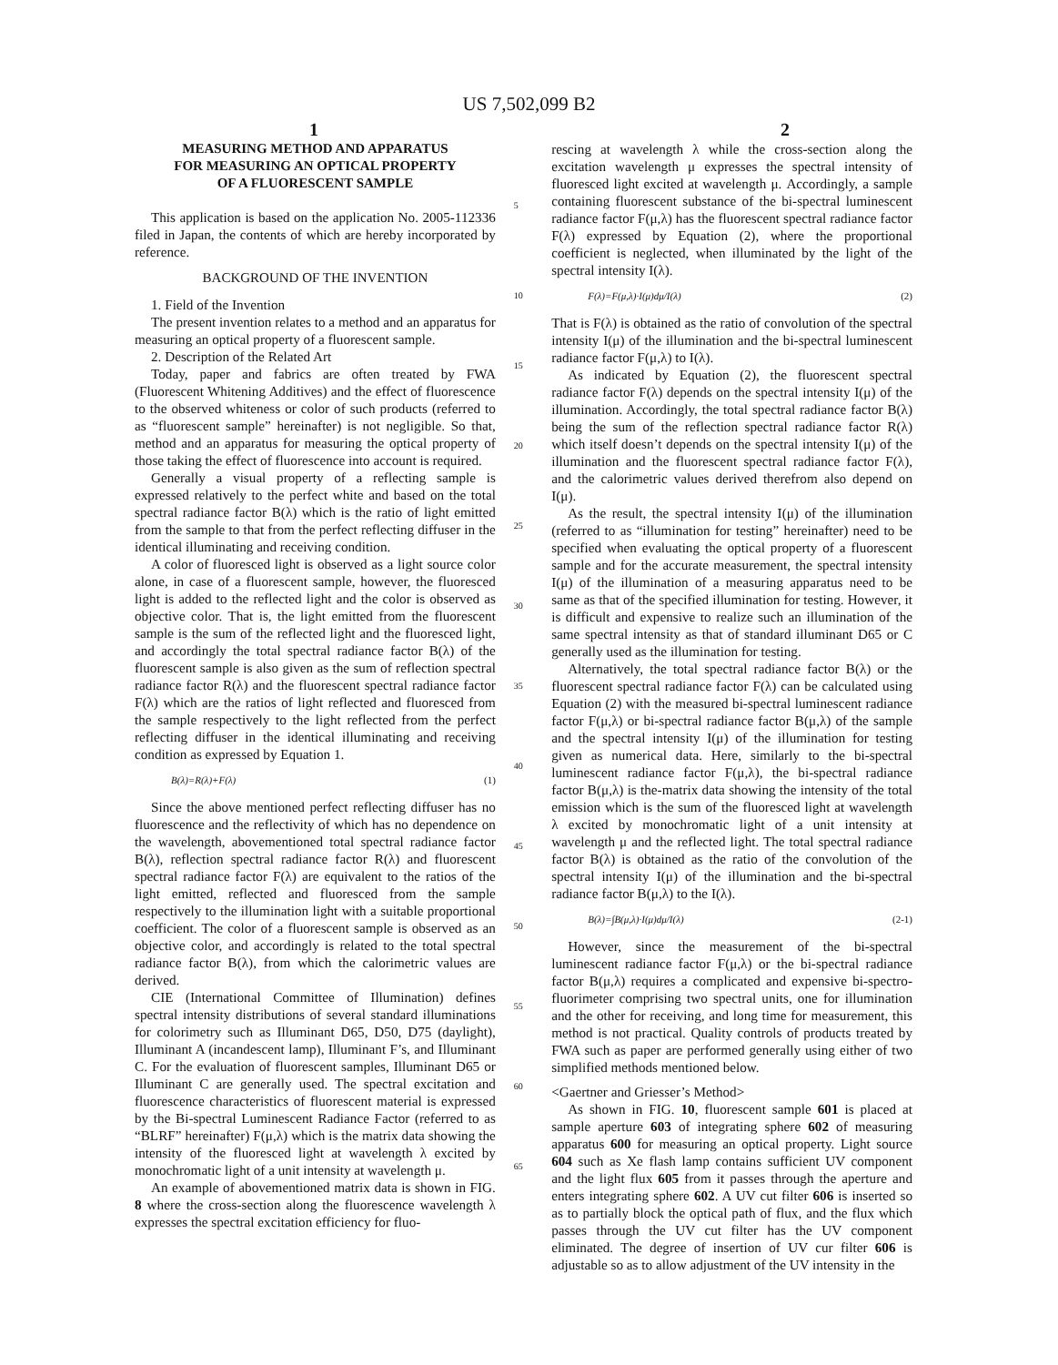US 7,502,099 B2
1 2
MEASURING METHOD AND APPARATUS
FOR MEASURING AN OPTICAL PROPERTY
OF A FLUORESCENT SAMPLE
This application is based on the application No. 2005-112336 filed in Japan, the contents of which are hereby incorporated by reference.
BACKGROUND OF THE INVENTION
1. Field of the Invention
The present invention relates to a method and an apparatus for measuring an optical property of a fluorescent sample.
2. Description of the Related Art
Today, paper and fabrics are often treated by FWA (Fluorescent Whitening Additives) and the effect of fluorescence to the observed whiteness or color of such products (referred to as “fluorescent sample” hereinafter) is not negligible. So that, method and an apparatus for measuring the optical property of those taking the effect of fluorescence into account is required.
Generally a visual property of a reflecting sample is expressed relatively to the perfect white and based on the total spectral radiance factor B(λ) which is the ratio of light emitted from the sample to that from the perfect reflecting diffuser in the identical illuminating and receiving condition.
A color of fluoresced light is observed as a light source color alone, in case of a fluorescent sample, however, the fluoresced light is added to the reflected light and the color is observed as objective color. That is, the light emitted from the fluorescent sample is the sum of the reflected light and the fluoresced light, and accordingly the total spectral radiance factor B(λ) of the fluorescent sample is also given as the sum of reflection spectral radiance factor R(λ) and the fluorescent spectral radiance factor F(λ) which are the ratios of light reflected and fluoresced from the sample respectively to the light reflected from the perfect reflecting diffuser in the identical illuminating and receiving condition as expressed by Equation 1.
B(λ)=R(λ)+F(λ) (1)
Since the above mentioned perfect reflecting diffuser has no fluorescence and the reflectivity of which has no dependence on the wavelength, abovementioned total spectral radiance factor B(λ), reflection spectral radiance factor R(λ) and fluorescent spectral radiance factor F(λ) are equivalent to the ratios of the light emitted, reflected and fluoresced from the sample respectively to the illumination light with a suitable proportional coefficient. The color of a fluorescent sample is observed as an objective color, and accordingly is related to the total spectral radiance factor B(λ), from which the calorimetric values are derived.
CIE (International Committee of Illumination) defines spectral intensity distributions of several standard illuminations for colorimetry such as Illuminant D65, D50, D75 (daylight), Illuminant A (incandescent lamp), Illuminant F’s, and Illuminant C. For the evaluation of fluorescent samples, Illuminant D65 or Illuminant C are generally used. The spectral excitation and fluorescence characteristics of fluorescent material is expressed by the Bi-spectral Luminescent Radiance Factor (referred to as “BLRF” hereinafter) F(μ,λ) which is the matrix data showing the intensity of the fluoresced light at wavelength λ excited by monochromatic light of a unit intensity at wavelength μ.
An example of abovementioned matrix data is shown in FIG. 8 where the cross-section along the fluorescence wavelength λ expresses the spectral excitation efficiency for fluo-
5
10
15
20
25
30
35
40
45
50
55
60
65
rescing at wavelength λ while the cross-section along the excitation wavelength μ expresses the spectral intensity of fluoresced light excited at wavelength μ. Accordingly, a sample containing fluorescent substance of the bi-spectral luminescent radiance factor F(μ,λ) has the fluorescent spectral radiance factor F(λ) expressed by Equation (2), where the proportional coefficient is neglected, when illuminated by the light of the spectral intensity I(λ).
F(λ)=F(μ,λ)·I(μ)dμ/I(λ) (2)
That is F(λ) is obtained as the ratio of convolution of the spectral intensity I(μ) of the illumination and the bi-spectral luminescent radiance factor F(μ,λ) to I(λ).
As indicated by Equation (2), the fluorescent spectral radiance factor F(λ) depends on the spectral intensity I(μ) of the illumination. Accordingly, the total spectral radiance factor B(λ) being the sum of the reflection spectral radiance factor R(λ) which itself doesn’t depends on the spectral intensity I(μ) of the illumination and the fluorescent spectral radiance factor F(λ), and the calorimetric values derived therefrom also depend on I(μ).
As the result, the spectral intensity I(μ) of the illumination (referred to as “illumination for testing” hereinafter) need to be specified when evaluating the optical property of a fluorescent sample and for the accurate measurement, the spectral intensity I(μ) of the illumination of a measuring apparatus need to be same as that of the specified illumination for testing. However, it is difficult and expensive to realize such an illumination of the same spectral intensity as that of standard illuminant D65 or C generally used as the illumination for testing.
Alternatively, the total spectral radiance factor B(λ) or the fluorescent spectral radiance factor F(λ) can be calculated using Equation (2) with the measured bi-spectral luminescent radiance factor F(μ,λ) or bi-spectral radiance factor B(μ,λ) of the sample and the spectral intensity I(μ) of the illumination for testing given as numerical data. Here, similarly to the bi-spectral luminescent radiance factor F(μ,λ), the bi-spectral radiance factor B(μ,λ) is the-matrix data showing the intensity of the total emission which is the sum of the fluoresced light at wavelength λ excited by monochromatic light of a unit intensity at wavelength μ and the reflected light. The total spectral radiance factor B(λ) is obtained as the ratio of the convolution of the spectral intensity I(μ) of the illumination and the bi-spectral radiance factor B(μ,λ) to the I(λ).
B(λ)=∫B(μ,λ)·I(μ)dμ/I(λ) (2-1)
However, since the measurement of the bi-spectral luminescent radiance factor F(μ,λ) or the bi-spectral radiance factor B(μ,λ) requires a complicated and expensive bi-spectro-fluorimeter comprising two spectral units, one for illumination and the other for receiving, and long time for measurement, this method is not practical. Quality controls of products treated by FWA such as paper are performed generally using either of two simplified methods mentioned below.
<Gaertner and Griesser’s Method>
As shown in FIG. 10, fluorescent sample 601 is placed at sample aperture 603 of integrating sphere 602 of measuring apparatus 600 for measuring an optical property. Light source 604 such as Xe flash lamp contains sufficient UV component and the light flux 605 from it passes through the aperture and enters integrating sphere 602. A UV cut filter 606 is inserted so as to partially block the optical path of flux, and the flux which passes through the UV cut filter has the UV component eliminated. The degree of insertion of UV cur filter 606 is adjustable so as to allow adjustment of the UV intensity in the